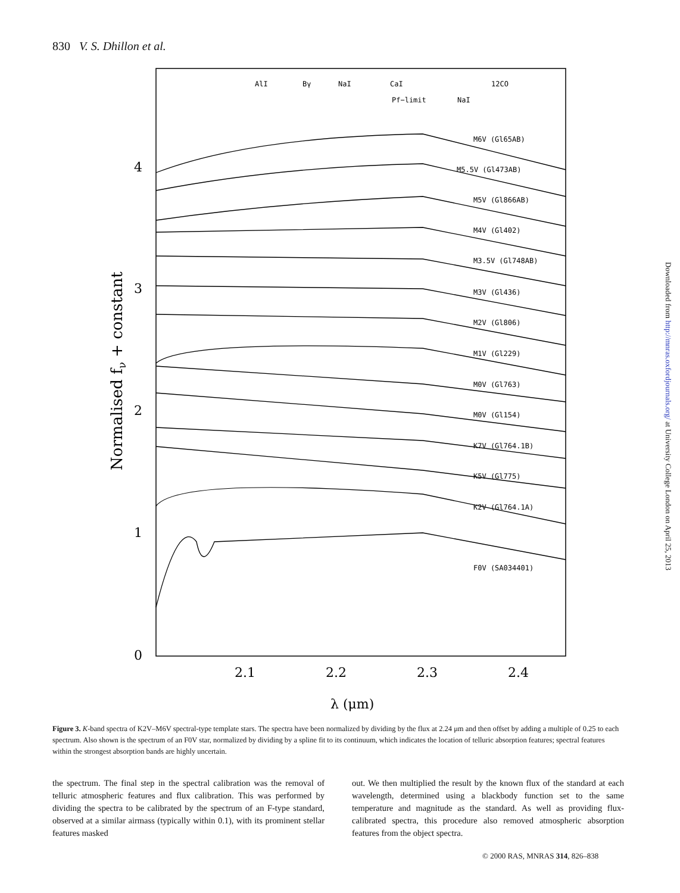830 V. S. Dhillon et al.
Downloaded from http://mnras.oxfordjournals.org/ at University College London on April 25, 2013
AlI
Bγ
NaI
CaI
12CO
Pf−limit
NaI
M6V (Gl65AB)
M5.5V (Gl473AB)
M5V (Gl866AB)
M4V (Gl402)
M3.5V (Gl748AB)
M3V (Gl436)
M2V (Gl806)
M1V (Gl229)
M0V (Gl763)
M0V (Gl154)
K7V (Gl764.1B)
K5V (Gl775)
K2V (Gl764.1A)
F0V (SA034401)
0
1
2
3
4
2.1
2.2
2.3
2.4
λ (μm)
Normalised fν + constant
Figure 3. K-band spectra of K2V–M6V spectral-type template stars. The spectra have been normalized by dividing by the flux at 2.24 μm and then offset by adding a multiple of 0.25 to each spectrum. Also shown is the spectrum of an F0V star, normalized by dividing by a spline fit to its continuum, which indicates the location of telluric absorption features; spectral features within the strongest absorption bands are highly uncertain.
the spectrum. The final step in the spectral calibration was the removal of telluric atmospheric features and flux calibration. This was performed by dividing the spectra to be calibrated by the spectrum of an F-type standard, observed at a similar airmass (typically within 0.1), with its prominent stellar features masked
out. We then multiplied the result by the known flux of the standard at each wavelength, determined using a blackbody function set to the same temperature and magnitude as the standard. As well as providing flux-calibrated spectra, this procedure also removed atmospheric absorption features from the object spectra.
© 2000 RAS, MNRAS 314, 826–838